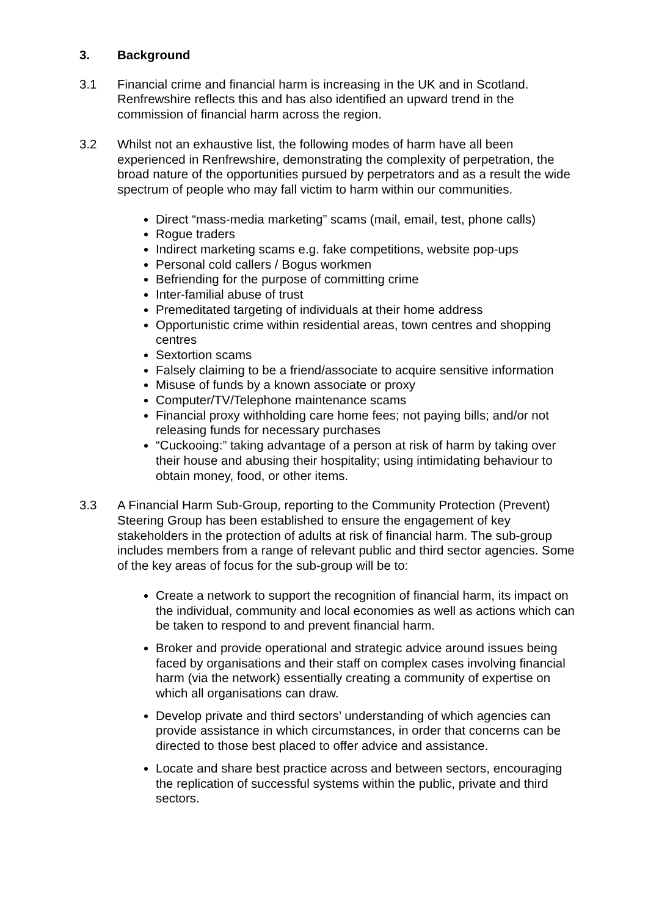3. Background
3.1 Financial crime and financial harm is increasing in the UK and in Scotland. Renfrewshire reflects this and has also identified an upward trend in the commission of financial harm across the region.
3.2 Whilst not an exhaustive list, the following modes of harm have all been experienced in Renfrewshire, demonstrating the complexity of perpetration, the broad nature of the opportunities pursued by perpetrators and as a result the wide spectrum of people who may fall victim to harm within our communities.
Direct “mass-media marketing” scams (mail, email, test, phone calls)
Rogue traders
Indirect marketing scams e.g. fake competitions, website pop-ups
Personal cold callers / Bogus workmen
Befriending for the purpose of committing crime
Inter-familial abuse of trust
Premeditated targeting of individuals at their home address
Opportunistic crime within residential areas, town centres and shopping centres
Sextortion scams
Falsely claiming to be a friend/associate to acquire sensitive information
Misuse of funds by a known associate or proxy
Computer/TV/Telephone maintenance scams
Financial proxy withholding care home fees; not paying bills; and/or not releasing funds for necessary purchases
“Cuckooing:” taking advantage of a person at risk of harm by taking over their house and abusing their hospitality; using intimidating behaviour to obtain money, food, or other items.
3.3 A Financial Harm Sub-Group, reporting to the Community Protection (Prevent) Steering Group has been established to ensure the engagement of key stakeholders in the protection of adults at risk of financial harm. The sub-group includes members from a range of relevant public and third sector agencies. Some of the key areas of focus for the sub-group will be to:
Create a network to support the recognition of financial harm, its impact on the individual, community and local economies as well as actions which can be taken to respond to and prevent financial harm.
Broker and provide operational and strategic advice around issues being faced by organisations and their staff on complex cases involving financial harm (via the network) essentially creating a community of expertise on which all organisations can draw.
Develop private and third sectors’ understanding of which agencies can provide assistance in which circumstances, in order that concerns can be directed to those best placed to offer advice and assistance.
Locate and share best practice across and between sectors, encouraging the replication of successful systems within the public, private and third sectors.